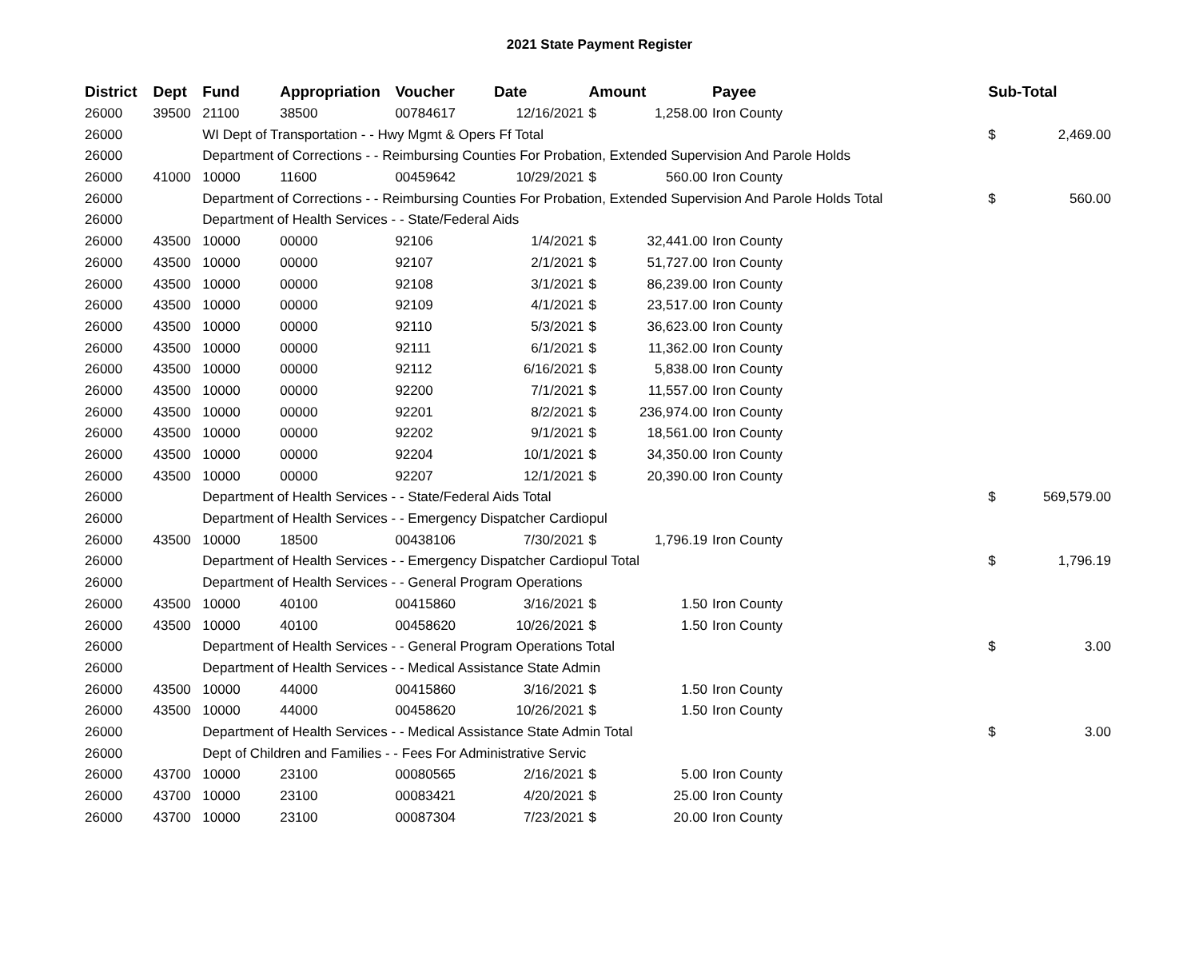2021 State Payment Register
| District | Dept | Fund | Appropriation | Voucher | Date | Amount | | Payee | Sub-Total | |
| --- | --- | --- | --- | --- | --- | --- | --- | --- | --- | --- |
| 26000 | 39500 | 21100 | 38500 | 00784617 | 12/16/2021 | $ | 1,258.00 | Iron County | | |
| 26000 | | WI Dept of Transportation - - Hwy Mgmt & Opers Ff Total | | | | | | | $ | 2,469.00 |
| 26000 | | Department of Corrections - - Reimbursing Counties For Probation, Extended Supervision And Parole Holds | | | | | | | | |
| 26000 | 41000 | 10000 | 11600 | 00459642 | 10/29/2021 | $ | 560.00 | Iron County | | |
| 26000 | | Department of Corrections - - Reimbursing Counties For Probation, Extended Supervision And Parole Holds Total | | | | | | | $ | 560.00 |
| 26000 | | Department of Health Services - - State/Federal Aids | | | | | | | | |
| 26000 | 43500 | 10000 | 00000 | 92106 | 1/4/2021 | $ | 32,441.00 | Iron County | | |
| 26000 | 43500 | 10000 | 00000 | 92107 | 2/1/2021 | $ | 51,727.00 | Iron County | | |
| 26000 | 43500 | 10000 | 00000 | 92108 | 3/1/2021 | $ | 86,239.00 | Iron County | | |
| 26000 | 43500 | 10000 | 00000 | 92109 | 4/1/2021 | $ | 23,517.00 | Iron County | | |
| 26000 | 43500 | 10000 | 00000 | 92110 | 5/3/2021 | $ | 36,623.00 | Iron County | | |
| 26000 | 43500 | 10000 | 00000 | 92111 | 6/1/2021 | $ | 11,362.00 | Iron County | | |
| 26000 | 43500 | 10000 | 00000 | 92112 | 6/16/2021 | $ | 5,838.00 | Iron County | | |
| 26000 | 43500 | 10000 | 00000 | 92200 | 7/1/2021 | $ | 11,557.00 | Iron County | | |
| 26000 | 43500 | 10000 | 00000 | 92201 | 8/2/2021 | $ | 236,974.00 | Iron County | | |
| 26000 | 43500 | 10000 | 00000 | 92202 | 9/1/2021 | $ | 18,561.00 | Iron County | | |
| 26000 | 43500 | 10000 | 00000 | 92204 | 10/1/2021 | $ | 34,350.00 | Iron County | | |
| 26000 | 43500 | 10000 | 00000 | 92207 | 12/1/2021 | $ | 20,390.00 | Iron County | | |
| 26000 | | Department of Health Services - - State/Federal Aids Total | | | | | | | $ | 569,579.00 |
| 26000 | | Department of Health Services - - Emergency Dispatcher Cardiopul | | | | | | | | |
| 26000 | 43500 | 10000 | 18500 | 00438106 | 7/30/2021 | $ | 1,796.19 | Iron County | | |
| 26000 | | Department of Health Services - - Emergency Dispatcher Cardiopul Total | | | | | | | $ | 1,796.19 |
| 26000 | | Department of Health Services - - General Program Operations | | | | | | | | |
| 26000 | 43500 | 10000 | 40100 | 00415860 | 3/16/2021 | $ | 1.50 | Iron County | | |
| 26000 | 43500 | 10000 | 40100 | 00458620 | 10/26/2021 | $ | 1.50 | Iron County | | |
| 26000 | | Department of Health Services - - General Program Operations Total | | | | | | | $ | 3.00 |
| 26000 | | Department of Health Services - - Medical Assistance State Admin | | | | | | | | |
| 26000 | 43500 | 10000 | 44000 | 00415860 | 3/16/2021 | $ | 1.50 | Iron County | | |
| 26000 | 43500 | 10000 | 44000 | 00458620 | 10/26/2021 | $ | 1.50 | Iron County | | |
| 26000 | | Department of Health Services - - Medical Assistance State Admin Total | | | | | | | $ | 3.00 |
| 26000 | | Dept of Children and Families - - Fees For Administrative Servic | | | | | | | | |
| 26000 | 43700 | 10000 | 23100 | 00080565 | 2/16/2021 | $ | 5.00 | Iron County | | |
| 26000 | 43700 | 10000 | 23100 | 00083421 | 4/20/2021 | $ | 25.00 | Iron County | | |
| 26000 | 43700 | 10000 | 23100 | 00087304 | 7/23/2021 | $ | 20.00 | Iron County | | |